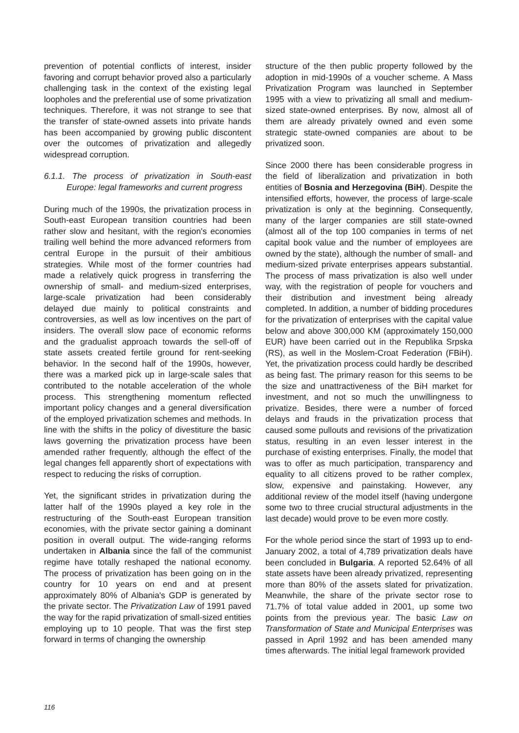prevention of potential conflicts of interest, insider favoring and corrupt behavior proved also a particularly challenging task in the context of the existing legal loopholes and the preferential use of some privatization techniques. Therefore, it was not strange to see that the transfer of state-owned assets into private hands has been accompanied by growing public discontent over the outcomes of privatization and allegedly widespread corruption.
6.1.1. The process of privatization in South-east Europe: legal frameworks and current progress
During much of the 1990s, the privatization process in South-east European transition countries had been rather slow and hesitant, with the region's economies trailing well behind the more advanced reformers from central Europe in the pursuit of their ambitious strategies. While most of the former countries had made a relatively quick progress in transferring the ownership of small- and medium-sized enterprises, large-scale privatization had been considerably delayed due mainly to political constraints and controversies, as well as low incentives on the part of insiders. The overall slow pace of economic reforms and the gradualist approach towards the sell-off of state assets created fertile ground for rent-seeking behavior. In the second half of the 1990s, however, there was a marked pick up in large-scale sales that contributed to the notable acceleration of the whole process. This strengthening momentum reflected important policy changes and a general diversification of the employed privatization schemes and methods. In line with the shifts in the policy of divestiture the basic laws governing the privatization process have been amended rather frequently, although the effect of the legal changes fell apparently short of expectations with respect to reducing the risks of corruption.
Yet, the significant strides in privatization during the latter half of the 1990s played a key role in the restructuring of the South-east European transition economies, with the private sector gaining a dominant position in overall output. The wide-ranging reforms undertaken in Albania since the fall of the communist regime have totally reshaped the national economy. The process of privatization has been going on in the country for 10 years on end and at present approximately 80% of Albania's GDP is generated by the private sector. The Privatization Law of 1991 paved the way for the rapid privatization of small-sized entities employing up to 10 people. That was the first step forward in terms of changing the ownership
structure of the then public property followed by the adoption in mid-1990s of a voucher scheme. A Mass Privatization Program was launched in September 1995 with a view to privatizing all small and medium-sized state-owned enterprises. By now, almost all of them are already privately owned and even some strategic state-owned companies are about to be privatized soon.
Since 2000 there has been considerable progress in the field of liberalization and privatization in both entities of Bosnia and Herzegovina (BiH). Despite the intensified efforts, however, the process of large-scale privatization is only at the beginning. Consequently, many of the larger companies are still state-owned (almost all of the top 100 companies in terms of net capital book value and the number of employees are owned by the state), although the number of small- and medium-sized private enterprises appears substantial. The process of mass privatization is also well under way, with the registration of people for vouchers and their distribution and investment being already completed. In addition, a number of bidding procedures for the privatization of enterprises with the capital value below and above 300,000 KM (approximately 150,000 EUR) have been carried out in the Republika Srpska (RS), as well in the Moslem-Croat Federation (FBiH). Yet, the privatization process could hardly be described as being fast. The primary reason for this seems to be the size and unattractiveness of the BiH market for investment, and not so much the unwillingness to privatize. Besides, there were a number of forced delays and frauds in the privatization process that caused some pullouts and revisions of the privatization status, resulting in an even lesser interest in the purchase of existing enterprises. Finally, the model that was to offer as much participation, transparency and equality to all citizens proved to be rather complex, slow, expensive and painstaking. However, any additional review of the model itself (having undergone some two to three crucial structural adjustments in the last decade) would prove to be even more costly.
For the whole period since the start of 1993 up to end-January 2002, a total of 4,789 privatization deals have been concluded in Bulgaria. A reported 52.64% of all state assets have been already privatized, representing more than 80% of the assets slated for privatization. Meanwhile, the share of the private sector rose to 71.7% of total value added in 2001, up some two points from the previous year. The basic Law on Transformation of State and Municipal Enterprises was passed in April 1992 and has been amended many times afterwards. The initial legal framework provided
116